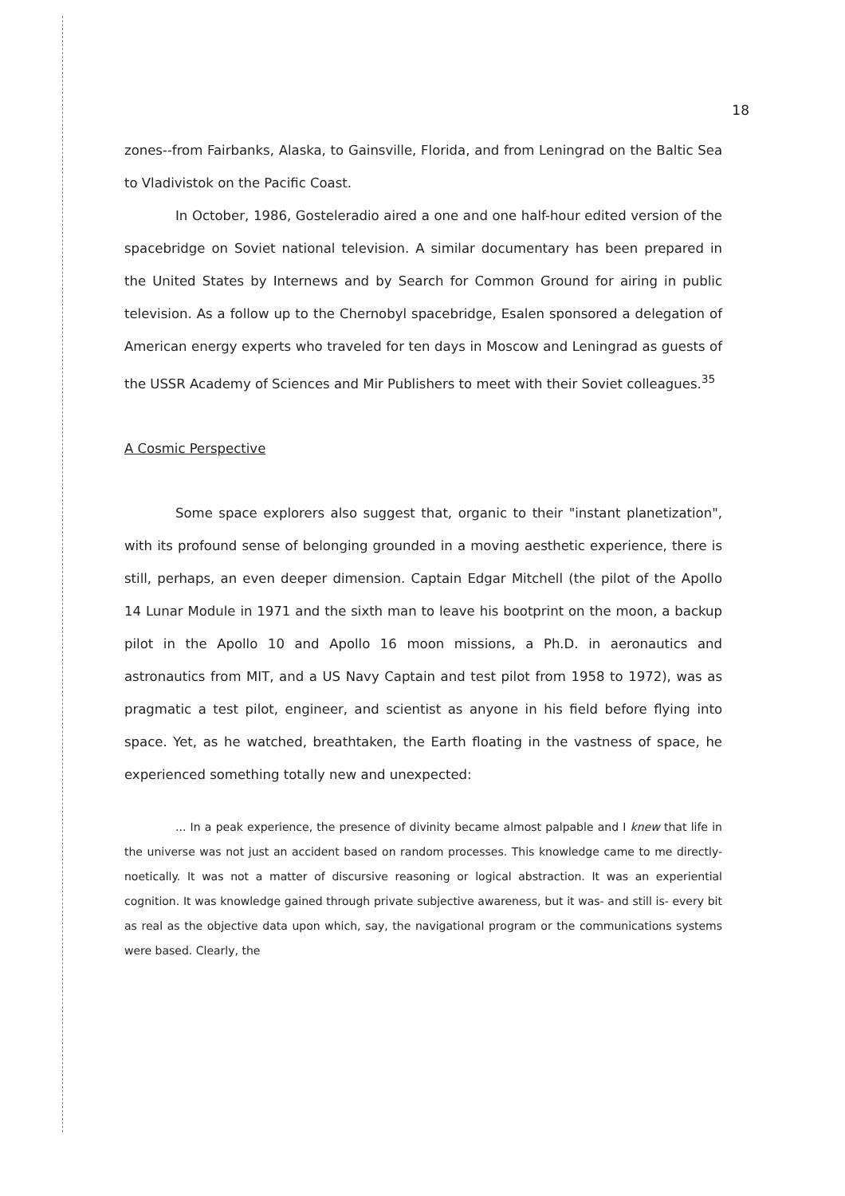18
zones--from Fairbanks, Alaska, to Gainsville, Florida, and from Leningrad on the Baltic Sea to Vladivistok on the Pacific Coast.
In October, 1986, Gosteleradio aired a one and one half-hour edited version of the spacebridge on Soviet national television. A similar documentary has been prepared in the United States by Internews and by Search for Common Ground for airing in public television. As a follow up to the Chernobyl spacebridge, Esalen sponsored a delegation of American energy experts who traveled for ten days in Moscow and Leningrad as guests of the USSR Academy of Sciences and Mir Publishers to meet with their Soviet colleagues.<sup>35</sup>
A Cosmic Perspective
Some space explorers also suggest that, organic to their "instant planetization", with its profound sense of belonging grounded in a moving aesthetic experience, there is still, perhaps, an even deeper dimension. Captain Edgar Mitchell (the pilot of the Apollo 14 Lunar Module in 1971 and the sixth man to leave his bootprint on the moon, a backup pilot in the Apollo 10 and Apollo 16 moon missions, a Ph.D. in aeronautics and astronautics from MIT, and a US Navy Captain and test pilot from 1958 to 1972), was as pragmatic a test pilot, engineer, and scientist as anyone in his field before flying into space. Yet, as he watched, breathtaken, the Earth floating in the vastness of space, he experienced something totally new and unexpected:
... In a peak experience, the presence of divinity became almost palpable and I knew that life in the universe was not just an accident based on random processes. This knowledge came to me directly- noetically. It was not a matter of discursive reasoning or logical abstraction. It was an experiential cognition. It was knowledge gained through private subjective awareness, but it was- and still is- every bit as real as the objective data upon which, say, the navigational program or the communications systems were based. Clearly, the